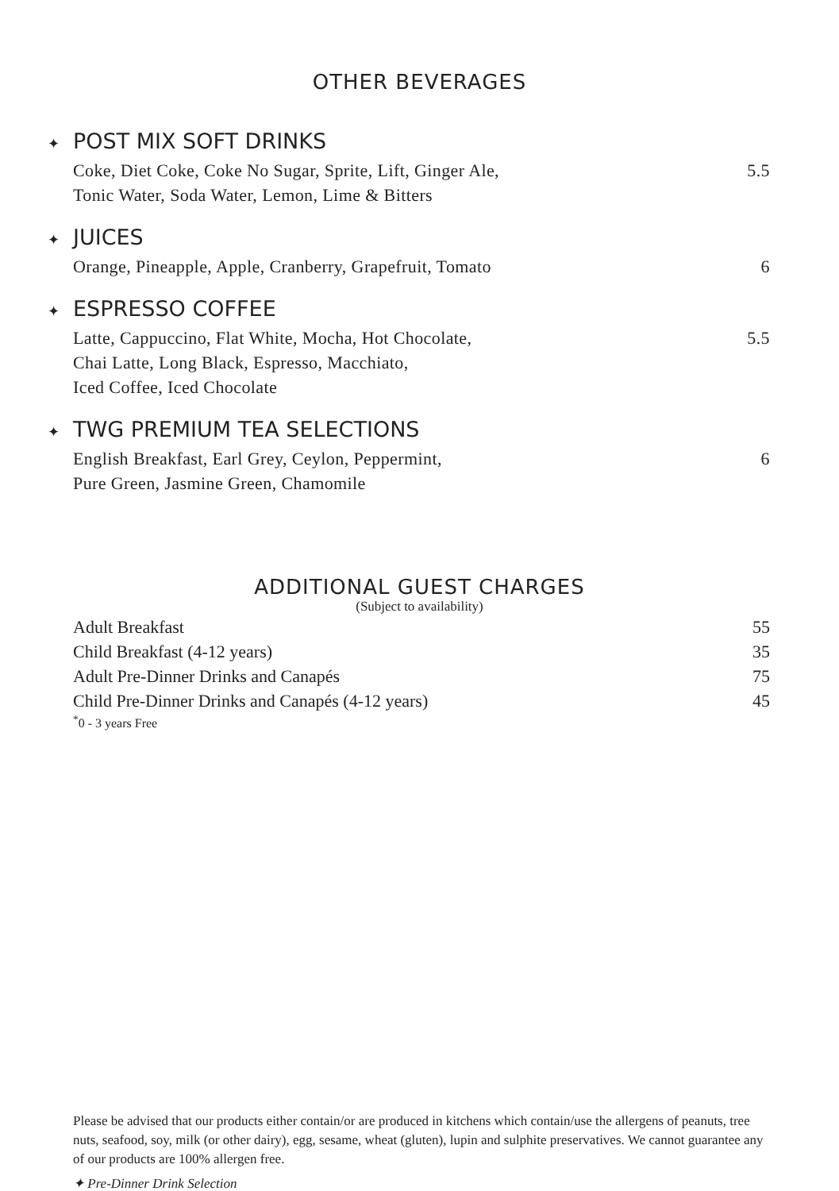OTHER BEVERAGES
✦ POST MIX SOFT DRINKS
Coke, Diet Coke, Coke No Sugar, Sprite, Lift, Ginger Ale,
Tonic Water, Soda Water, Lemon, Lime & Bitters
5.5
✦ JUICES
Orange, Pineapple, Apple, Cranberry, Grapefruit, Tomato
6
✦ ESPRESSO COFFEE
Latte, Cappuccino, Flat White, Mocha, Hot Chocolate,
Chai Latte, Long Black, Espresso, Macchiato,
Iced Coffee, Iced Chocolate
5.5
✦ TWG PREMIUM TEA SELECTIONS
English Breakfast, Earl Grey, Ceylon, Peppermint,
Pure Green, Jasmine Green, Chamomile
6
ADDITIONAL GUEST CHARGES
(Subject to availability)
| Adult Breakfast | 55 |
| Child Breakfast (4-12 years) | 35 |
| Adult Pre-Dinner Drinks and Canapés | 75 |
| Child Pre-Dinner Drinks and Canapés (4-12 years) | 45 |
<sup>*</sup> 0 - 3 years Free
Please be advised that our products either contain/or are produced in kitchens which contain/use the allergens of peanuts, tree nuts, seafood, soy, milk (or other dairy), egg, sesame, wheat (gluten), lupin and sulphite preservatives. We cannot guarantee any of our products are 100% allergen free.
✦ Pre-Dinner Drink Selection